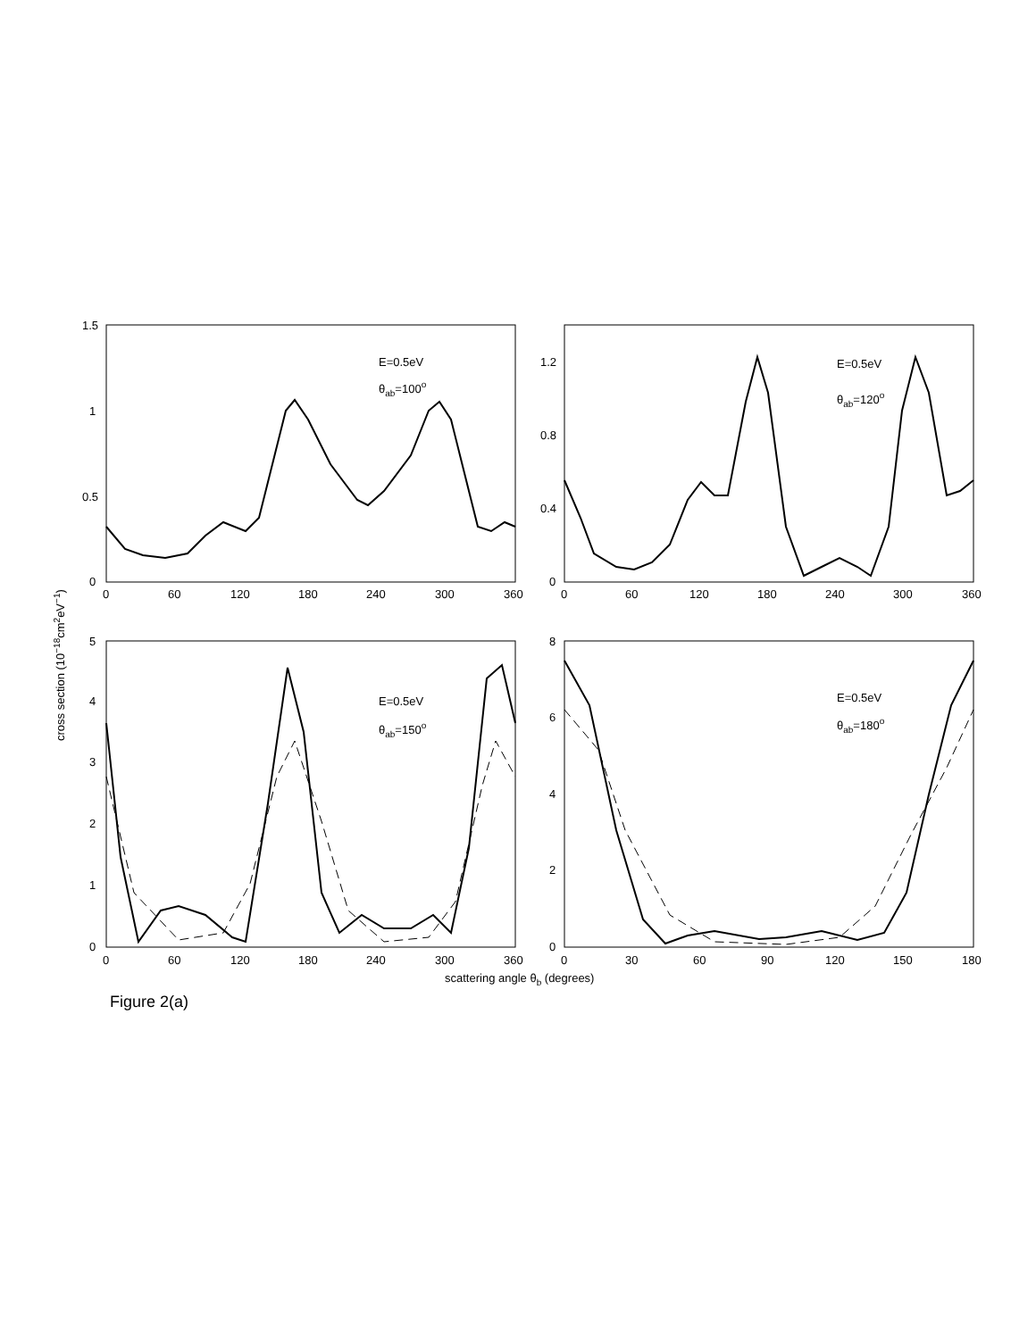1.5
1
0.5
0
0
60
120
180
240
300
360
1.2
0.8
0.4
0
0
60
120
180
240
300
360
E=0.5eV
θab=100o
E=0.5eV
θab=120o
5
4
3
2
1
0
8
6
4
2
0
E=0.5eV
θab=150o
E=0.5eV
θab=180o
0
60
120
180
240
300
360
0
30
60
90
120
150
180
scattering angle θb (degrees)
cross section (10−18cm2eV−1)
Figure 2(a)